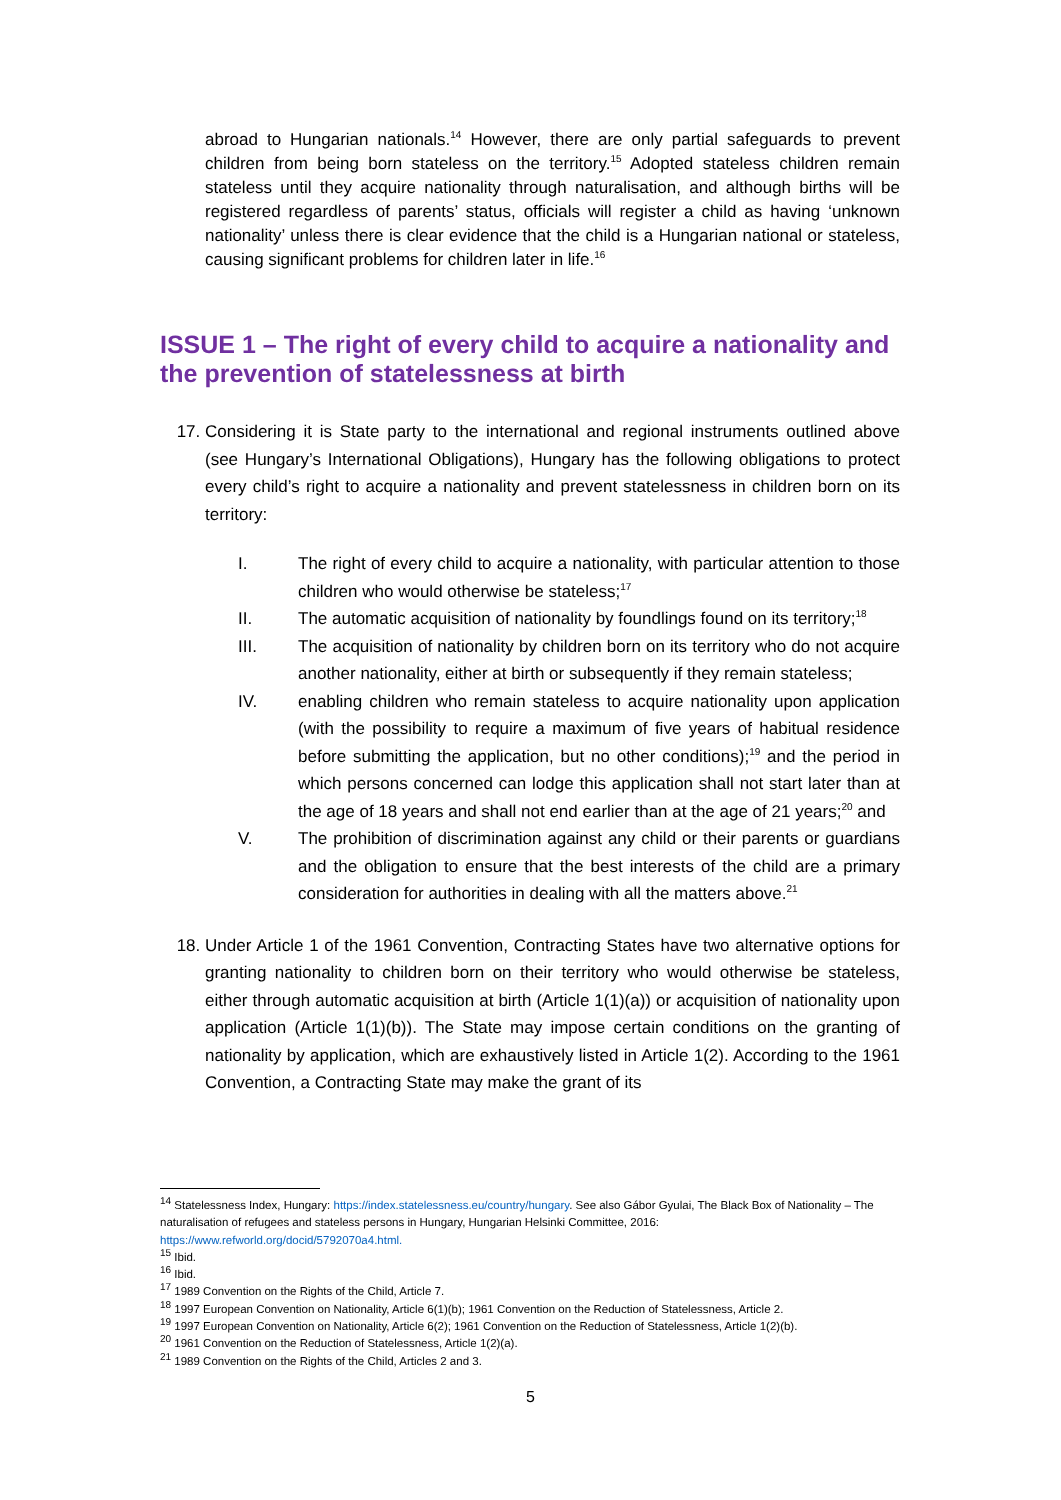abroad to Hungarian nationals.<sup>14</sup> However, there are only partial safeguards to prevent children from being born stateless on the territory.<sup>15</sup> Adopted stateless children remain stateless until they acquire nationality through naturalisation, and although births will be registered regardless of parents’ status, officials will register a child as having ‘unknown nationality’ unless there is clear evidence that the child is a Hungarian national or stateless, causing significant problems for children later in life.<sup>16</sup>
ISSUE 1 – The right of every child to acquire a nationality and the prevention of statelessness at birth
17. Considering it is State party to the international and regional instruments outlined above (see Hungary’s International Obligations), Hungary has the following obligations to protect every child’s right to acquire a nationality and prevent statelessness in children born on its territory:
I. The right of every child to acquire a nationality, with particular attention to those children who would otherwise be stateless;<sup>17</sup>
II. The automatic acquisition of nationality by foundlings found on its territory;<sup>18</sup>
III. The acquisition of nationality by children born on its territory who do not acquire another nationality, either at birth or subsequently if they remain stateless;
IV. enabling children who remain stateless to acquire nationality upon application (with the possibility to require a maximum of five years of habitual residence before submitting the application, but no other conditions);<sup>19</sup> and the period in which persons concerned can lodge this application shall not start later than at the age of 18 years and shall not end earlier than at the age of 21 years;<sup>20</sup> and
V. The prohibition of discrimination against any child or their parents or guardians and the obligation to ensure that the best interests of the child are a primary consideration for authorities in dealing with all the matters above.<sup>21</sup>
18. Under Article 1 of the 1961 Convention, Contracting States have two alternative options for granting nationality to children born on their territory who would otherwise be stateless, either through automatic acquisition at birth (Article 1(1)(a)) or acquisition of nationality upon application (Article 1(1)(b)). The State may impose certain conditions on the granting of nationality by application, which are exhaustively listed in Article 1(2). According to the 1961 Convention, a Contracting State may make the grant of its
<sup>14</sup> Statelessness Index, Hungary: https://index.statelessness.eu/country/hungary. See also Gábor Gyulai, The Black Box of Nationality – The naturalisation of refugees and stateless persons in Hungary, Hungarian Helsinki Committee, 2016: https://www.refworld.org/docid/5792070a4.html.
<sup>15</sup> Ibid.
<sup>16</sup> Ibid.
<sup>17</sup> 1989 Convention on the Rights of the Child, Article 7.
<sup>18</sup> 1997 European Convention on Nationality, Article 6(1)(b); 1961 Convention on the Reduction of Statelessness, Article 2.
<sup>19</sup> 1997 European Convention on Nationality, Article 6(2); 1961 Convention on the Reduction of Statelessness, Article 1(2)(b).
<sup>20</sup> 1961 Convention on the Reduction of Statelessness, Article 1(2)(a).
<sup>21</sup> 1989 Convention on the Rights of the Child, Articles 2 and 3.
5